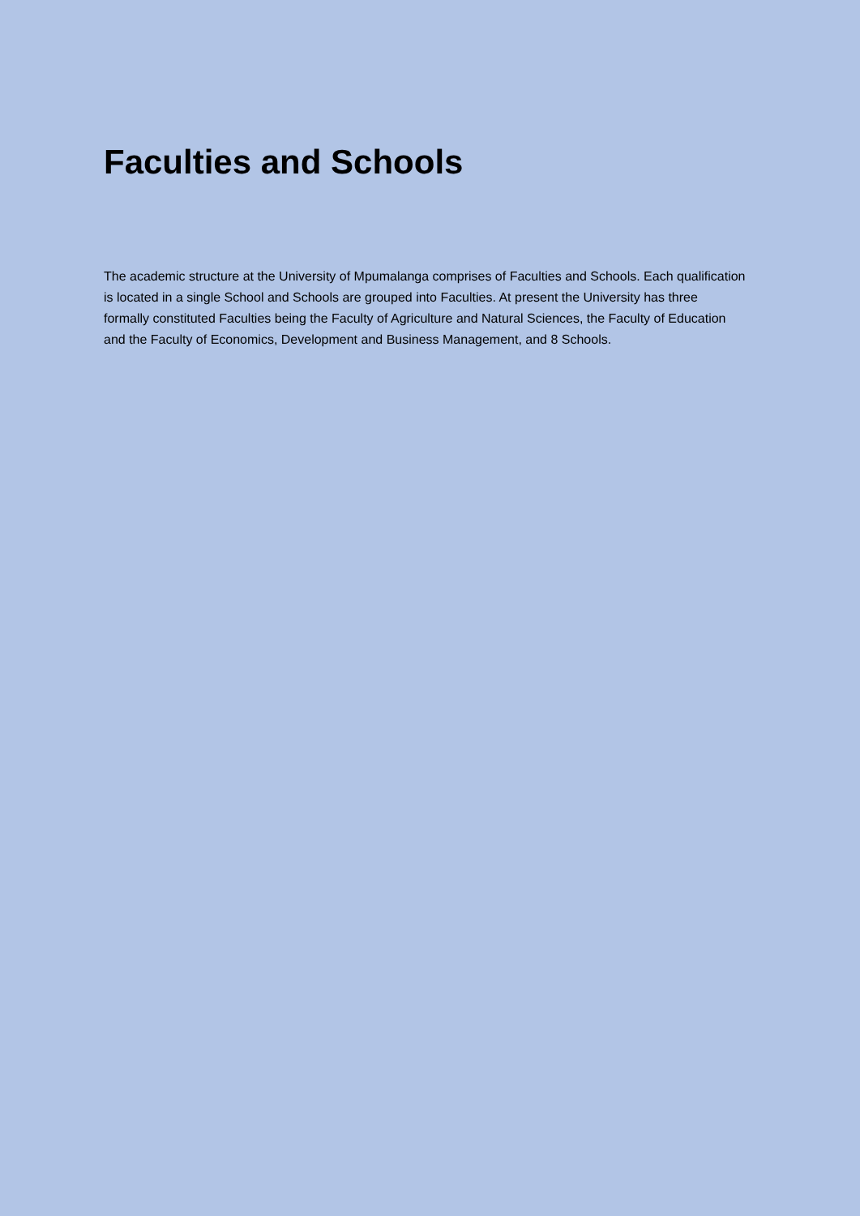Faculties and Schools
The academic structure at the University of Mpumalanga comprises of Faculties and Schools. Each qualification is located in a single School and Schools are grouped into Faculties. At present the University has three formally constituted Faculties being the Faculty of Agriculture and Natural Sciences, the Faculty of Education and the Faculty of Economics, Development and Business Management, and 8 Schools.